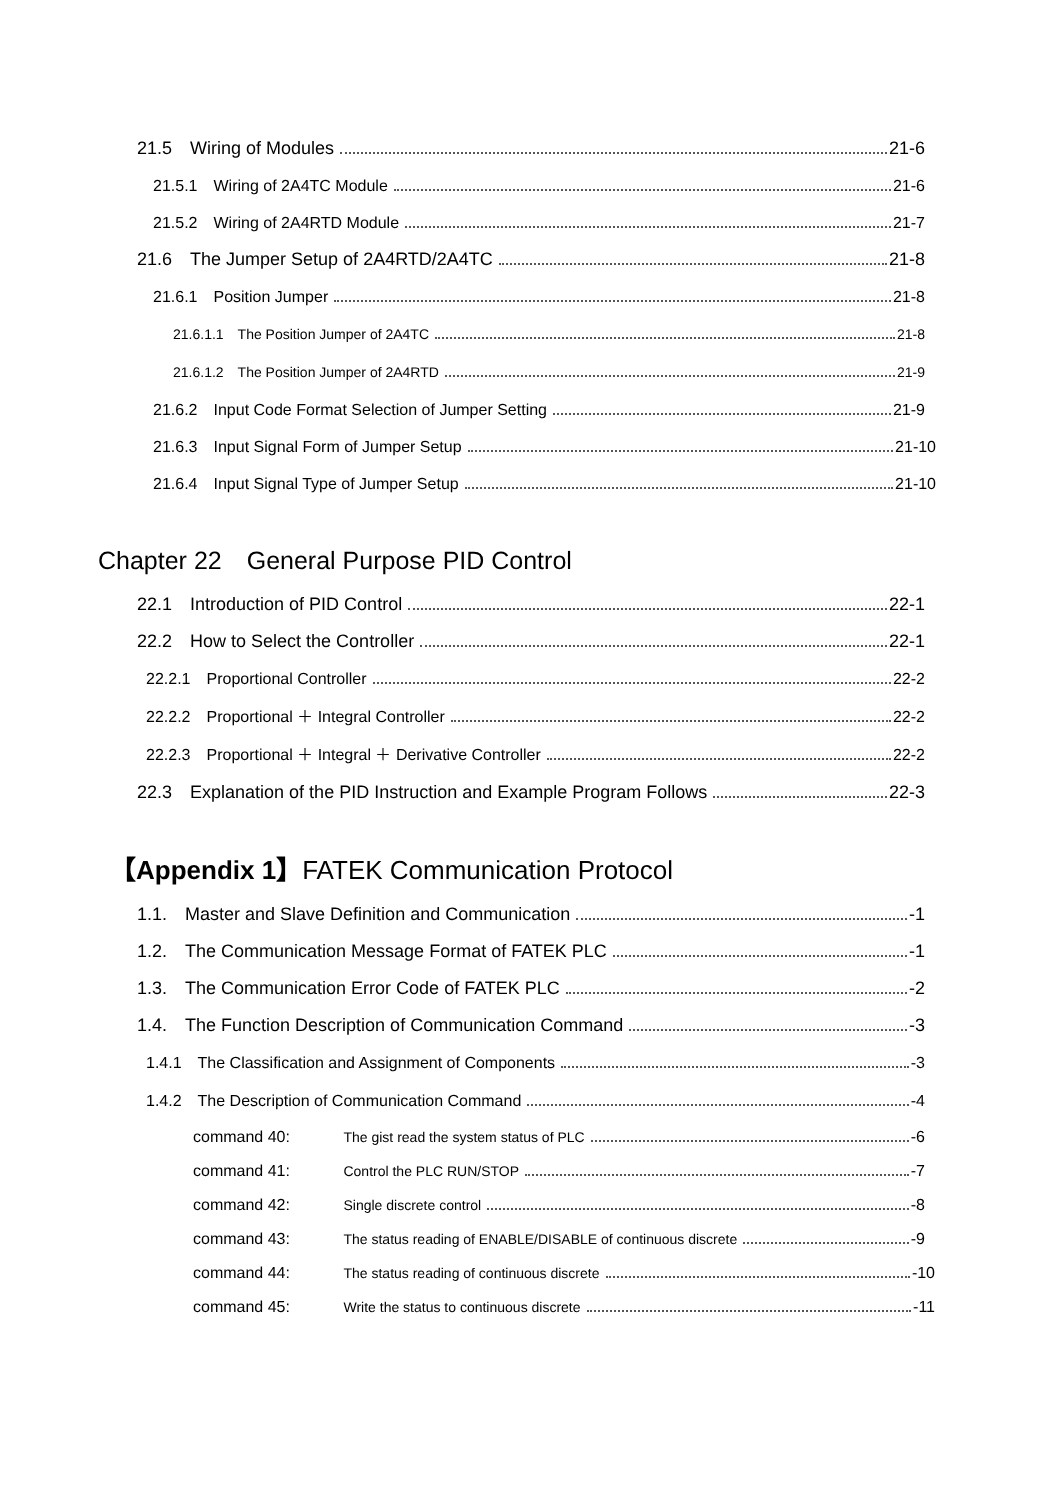21.5　Wiring of Modules 21-6
21.5.1　Wiring of 2A4TC Module 21-6
21.5.2　Wiring of 2A4RTD Module 21-7
21.6　The Jumper Setup of 2A4RTD/2A4TC 21-8
21.6.1　Position Jumper 21-8
21.6.1.1　The Position Jumper of 2A4TC 21-8
21.6.1.2　The Position Jumper of 2A4RTD 21-9
21.6.2　Input Code Format Selection of Jumper Setting 21-9
21.6.3　Input Signal Form of Jumper Setup 21-10
21.6.4　Input Signal Type of Jumper Setup 21-10
Chapter 22　General Purpose PID Control
22.1　Introduction of PID Control 22-1
22.2　How to Select the Controller 22-1
22.2.1　Proportional Controller 22-2
22.2.2　Proportional ＋ Integral Controller 22-2
22.2.3　Proportional ＋ Integral ＋ Derivative Controller 22-2
22.3　Explanation of the PID Instruction and Example Program Follows 22-3
【Appendix 1】FATEK Communication Protocol
1.1.　Master and Slave Definition and Communication -1
1.2.　The Communication Message Format of FATEK PLC -1
1.3.　The Communication Error Code of FATEK PLC -2
1.4.　The Function Description of Communication Command -3
1.4.1　The Classification and Assignment of Components -3
1.4.2　The Description of Communication Command -4
command 40: The gist read the system status of PLC -6
command 41: Control the PLC RUN/STOP -7
command 42: Single discrete control -8
command 43: The status reading of ENABLE/DISABLE of continuous discrete -9
command 44: The status reading of continuous discrete -10
command 45: Write the status to continuous discrete -11